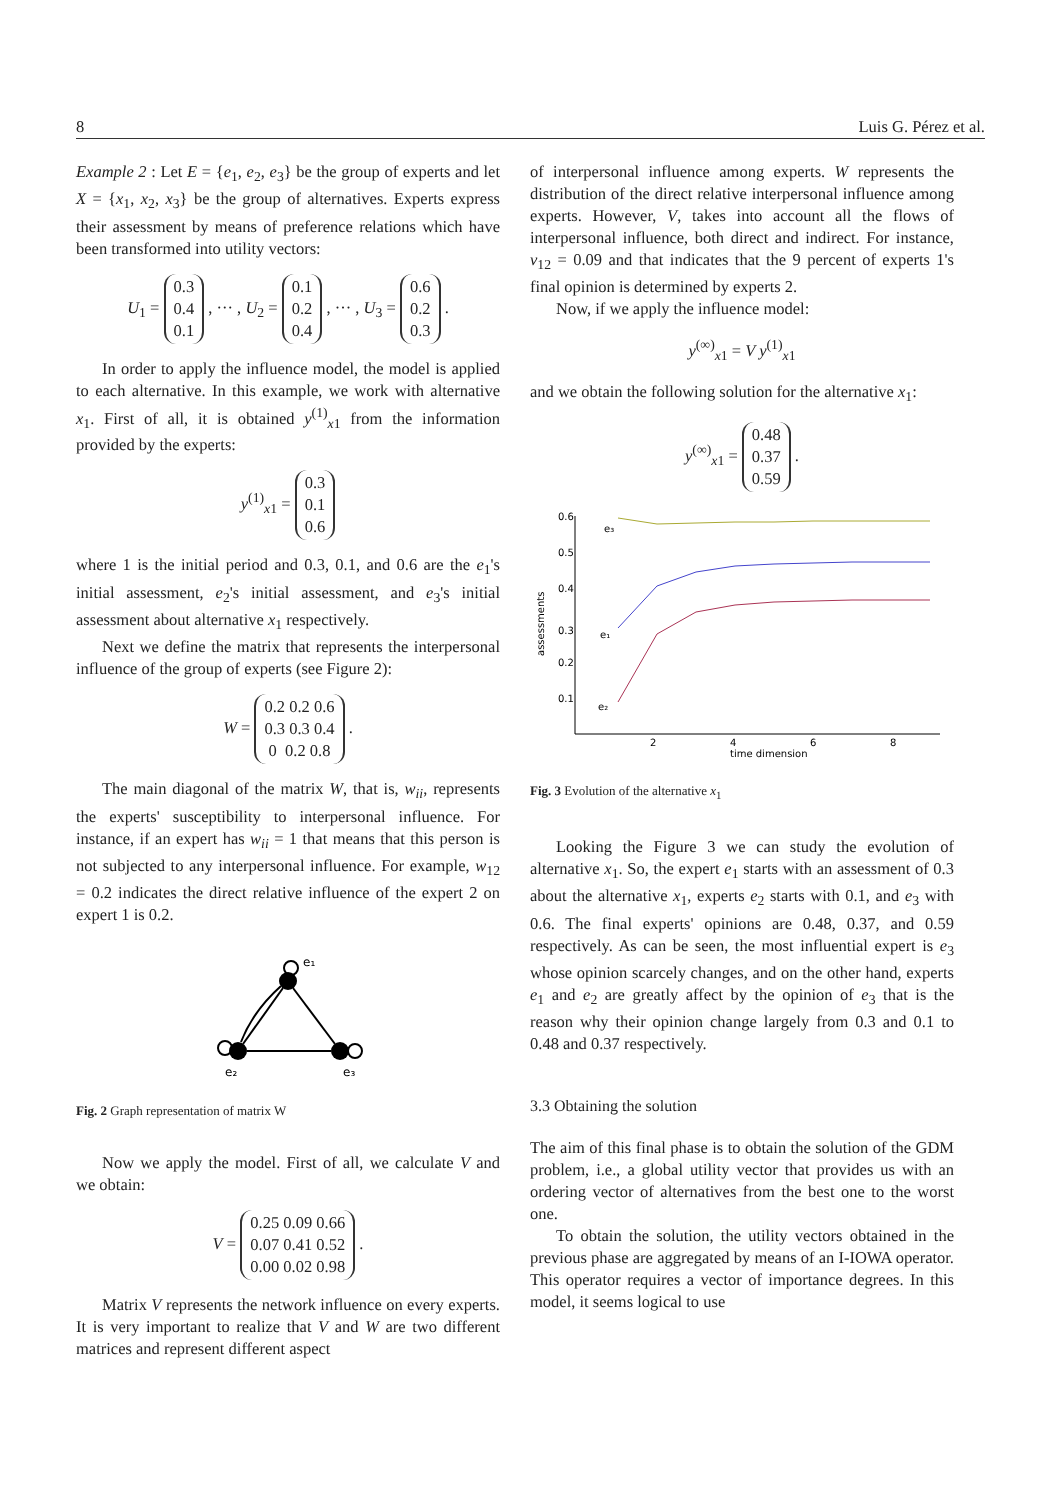8 Luis G. Pérez et al.
Example 2 : Let E = {e<sub>1</sub>, e<sub>2</sub>, e<sub>3</sub>} be the group of experts and let X = {x<sub>1</sub>, x<sub>2</sub>, x<sub>3</sub>} be the group of alternatives. Experts express their assessment by means of preference relations which have been transformed into utility vectors:
U<sub>1</sub> = 0.3
0.4
0.1 , ··· , U<sub>2</sub> = 0.1
0.2
0.4 , ··· , U<sub>3</sub> = 0.6
0.2
0.3 .
In order to apply the influence model, the model is applied to each alternative. In this example, we work with alternative x<sub>1</sub>. First of all, it is obtained y<sup>(1)</sup><sub>x1</sub> from the information provided by the experts:
y<sup>(1)</sup><sub>x1</sub> = 0.3
0.1
0.6
where 1 is the initial period and 0.3, 0.1, and 0.6 are the e<sub>1</sub>'s initial assessment, e<sub>2</sub>'s initial assessment, and e<sub>3</sub>'s initial assessment about alternative x<sub>1</sub> respectively.
Next we define the matrix that represents the interpersonal influence of the group of experts (see Figure 2):
W = 0.2 0.2 0.6
0.3 0.3 0.4
0 0.2 0.8 .
The main diagonal of the matrix W, that is, w<sub>ii</sub>, represents the experts' susceptibility to interpersonal influence. For instance, if an expert has w<sub>ii</sub> = 1 that means that this person is not subjected to any interpersonal influence. For example, w<sub>12</sub> = 0.2 indicates the direct relative influence of the expert 2 on expert 1 is 0.2.
e₁
e₂
e₃
Fig. 2 Graph representation of matrix W
Now we apply the model. First of all, we calculate V and we obtain:
V = 0.25 0.09 0.66
0.07 0.41 0.52
0.00 0.02 0.98 .
Matrix V represents the network influence on every experts. It is very important to realize that V and W are two different matrices and represent different aspect
of interpersonal influence among experts. W represents the distribution of the direct relative interpersonal influence among experts. However, V, takes into account all the flows of interpersonal influence, both direct and indirect. For instance, v<sub>12</sub> = 0.09 and that indicates that the 9 percent of experts 1's final opinion is determined by experts 2.
Now, if we apply the influence model:
y<sup>(∞)</sup><sub>x1</sub> = V y<sup>(1)</sup><sub>x1</sub>
and we obtain the following solution for the alternative x<sub>1</sub>:
y<sup>(∞)</sup><sub>x1</sub> = 0.48
0.37
0.59 .
0.6
0.5
0.4
0.3
0.2
0.1
2
4
6
8
time dimension
assessments
e₃
e₁
e₂
Fig. 3 Evolution of the alternative x<sub>1</sub>
Looking the Figure 3 we can study the evolution of alternative x<sub>1</sub>. So, the expert e<sub>1</sub> starts with an assessment of 0.3 about the alternative x<sub>1</sub>, experts e<sub>2</sub> starts with 0.1, and e<sub>3</sub> with 0.6. The final experts' opinions are 0.48, 0.37, and 0.59 respectively. As can be seen, the most influential expert is e<sub>3</sub> whose opinion scarcely changes, and on the other hand, experts e<sub>1</sub> and e<sub>2</sub> are greatly affect by the opinion of e<sub>3</sub> that is the reason why their opinion change largely from 0.3 and 0.1 to 0.48 and 0.37 respectively.
3.3 Obtaining the solution
The aim of this final phase is to obtain the solution of the GDM problem, i.e., a global utility vector that provides us with an ordering vector of alternatives from the best one to the worst one.
To obtain the solution, the utility vectors obtained in the previous phase are aggregated by means of an I-IOWA operator. This operator requires a vector of importance degrees. In this model, it seems logical to use